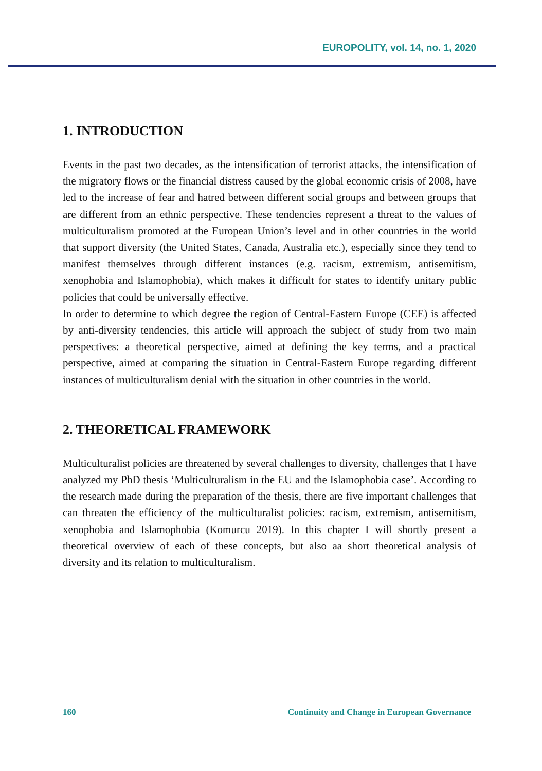EUROPOLITY, vol. 14, no. 1, 2020
1. INTRODUCTION
Events in the past two decades, as the intensification of terrorist attacks, the intensification of the migratory flows or the financial distress caused by the global economic crisis of 2008, have led to the increase of fear and hatred between different social groups and between groups that are different from an ethnic perspective. These tendencies represent a threat to the values of multiculturalism promoted at the European Union’s level and in other countries in the world that support diversity (the United States, Canada, Australia etc.), especially since they tend to manifest themselves through different instances (e.g. racism, extremism, antisemitism, xenophobia and Islamophobia), which makes it difficult for states to identify unitary public policies that could be universally effective.
In order to determine to which degree the region of Central-Eastern Europe (CEE) is affected by anti-diversity tendencies, this article will approach the subject of study from two main perspectives: a theoretical perspective, aimed at defining the key terms, and a practical perspective, aimed at comparing the situation in Central-Eastern Europe regarding different instances of multiculturalism denial with the situation in other countries in the world.
2. THEORETICAL FRAMEWORK
Multiculturalist policies are threatened by several challenges to diversity, challenges that I have analyzed my PhD thesis ‘Multiculturalism in the EU and the Islamophobia case’. According to the research made during the preparation of the thesis, there are five important challenges that can threaten the efficiency of the multiculturalist policies: racism, extremism, antisemitism, xenophobia and Islamophobia (Komurcu 2019). In this chapter I will shortly present a theoretical overview of each of these concepts, but also aa short theoretical analysis of diversity and its relation to multiculturalism.
160 Continuity and Change in European Governance